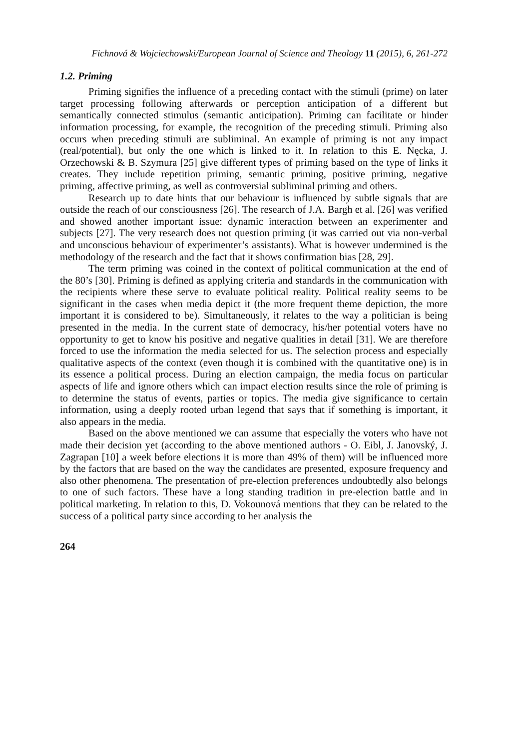Fichnová & Wojciechowski/European Journal of Science and Theology 11 (2015), 6, 261-272
1.2. Priming
Priming signifies the influence of a preceding contact with the stimuli (prime) on later target processing following afterwards or perception anticipation of a different but semantically connected stimulus (semantic anticipation). Priming can facilitate or hinder information processing, for example, the recognition of the preceding stimuli. Priming also occurs when preceding stimuli are subliminal. An example of priming is not any impact (real/potential), but only the one which is linked to it. In relation to this E. Nęcka, J. Orzechowski & B. Szymura [25] give different types of priming based on the type of links it creates. They include repetition priming, semantic priming, positive priming, negative priming, affective priming, as well as controversial subliminal priming and others.
Research up to date hints that our behaviour is influenced by subtle signals that are outside the reach of our consciousness [26]. The research of J.A. Bargh et al. [26] was verified and showed another important issue: dynamic interaction between an experimenter and subjects [27]. The very research does not question priming (it was carried out via non-verbal and unconscious behaviour of experimenter’s assistants). What is however undermined is the methodology of the research and the fact that it shows confirmation bias [28, 29].
The term priming was coined in the context of political communication at the end of the 80’s [30]. Priming is defined as applying criteria and standards in the communication with the recipients where these serve to evaluate political reality. Political reality seems to be significant in the cases when media depict it (the more frequent theme depiction, the more important it is considered to be). Simultaneously, it relates to the way a politician is being presented in the media. In the current state of democracy, his/her potential voters have no opportunity to get to know his positive and negative qualities in detail [31]. We are therefore forced to use the information the media selected for us. The selection process and especially qualitative aspects of the context (even though it is combined with the quantitative one) is in its essence a political process. During an election campaign, the media focus on particular aspects of life and ignore others which can impact election results since the role of priming is to determine the status of events, parties or topics. The media give significance to certain information, using a deeply rooted urban legend that says that if something is important, it also appears in the media.
Based on the above mentioned we can assume that especially the voters who have not made their decision yet (according to the above mentioned authors - O. Eibl, J. Janovský, J. Zagrapan [10] a week before elections it is more than 49% of them) will be influenced more by the factors that are based on the way the candidates are presented, exposure frequency and also other phenomena. The presentation of pre-election preferences undoubtedly also belongs to one of such factors. These have a long standing tradition in pre-election battle and in political marketing. In relation to this, D. Vokounová mentions that they can be related to the success of a political party since according to her analysis the
264